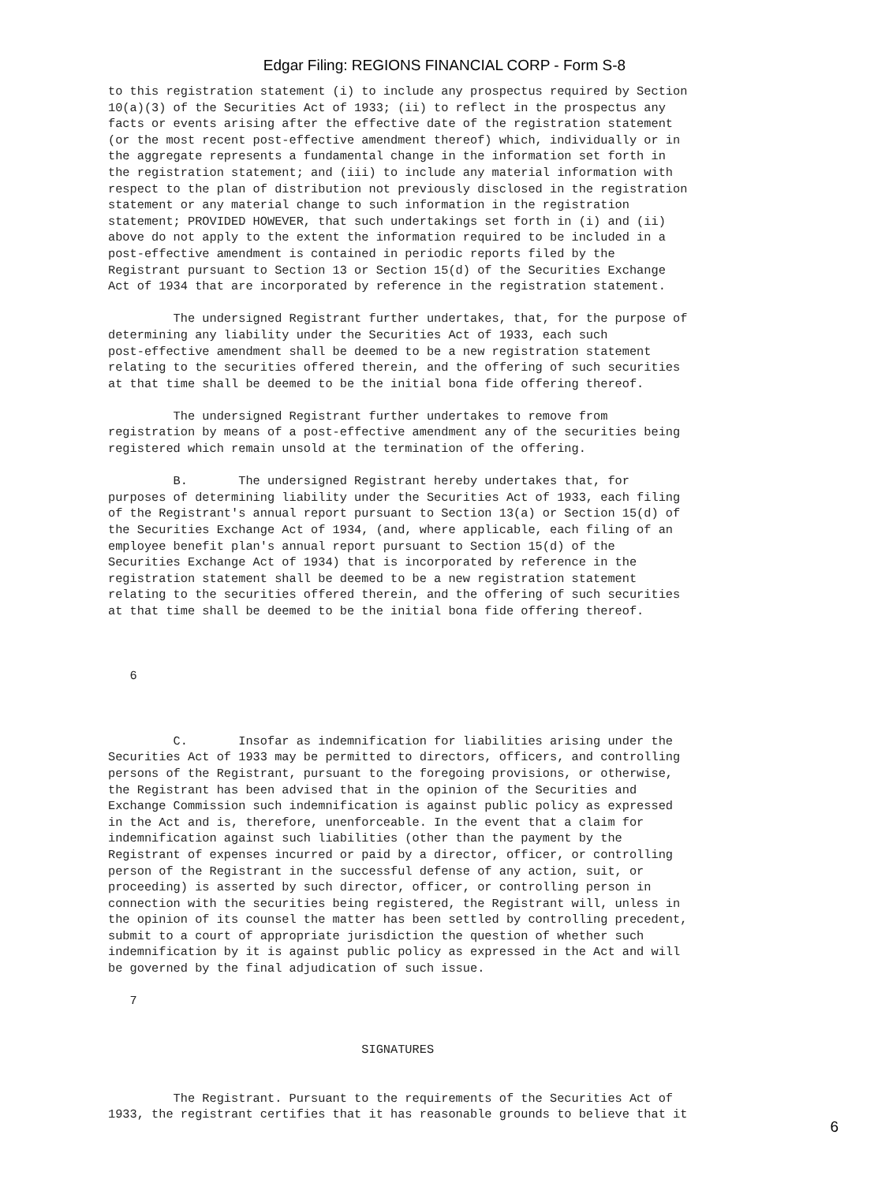Edgar Filing: REGIONS FINANCIAL CORP - Form S-8
to this registration statement (i) to include any prospectus required by Section
10(a)(3) of the Securities Act of 1933; (ii) to reflect in the prospectus any
facts or events arising after the effective date of the registration statement
(or the most recent post-effective amendment thereof) which, individually or in
the aggregate represents a fundamental change in the information set forth in
the registration statement; and (iii) to include any material information with
respect to the plan of distribution not previously disclosed in the registration
statement or any material change to such information in the registration
statement; PROVIDED HOWEVER, that such undertakings set forth in (i) and (ii)
above do not apply to the extent the information required to be included in a
post-effective amendment is contained in periodic reports filed by the
Registrant pursuant to Section 13 or Section 15(d) of the Securities Exchange
Act of 1934 that are incorporated by reference in the registration statement.

         The undersigned Registrant further undertakes, that, for the purpose of
determining any liability under the Securities Act of 1933, each such
post-effective amendment shall be deemed to be a new registration statement
relating to the securities offered therein, and the offering of such securities
at that time shall be deemed to be the initial bona fide offering thereof.

         The undersigned Registrant further undertakes to remove from
registration by means of a post-effective amendment any of the securities being
registered which remain unsold at the termination of the offering.

         B.       The undersigned Registrant hereby undertakes that, for
purposes of determining liability under the Securities Act of 1933, each filing
of the Registrant's annual report pursuant to Section 13(a) or Section 15(d) of
the Securities Exchange Act of 1934, (and, where applicable, each filing of an
employee benefit plan's annual report pursuant to Section 15(d) of the
Securities Exchange Act of 1934) that is incorporated by reference in the
registration statement shall be deemed to be a new registration statement
relating to the securities offered therein, and the offering of such securities
at that time shall be deemed to be the initial bona fide offering thereof.



   6



         C.       Insofar as indemnification for liabilities arising under the
Securities Act of 1933 may be permitted to directors, officers, and controlling
persons of the Registrant, pursuant to the foregoing provisions, or otherwise,
the Registrant has been advised that in the opinion of the Securities and
Exchange Commission such indemnification is against public policy as expressed
in the Act and is, therefore, unenforceable. In the event that a claim for
indemnification against such liabilities (other than the payment by the
Registrant of expenses incurred or paid by a director, officer, or controlling
person of the Registrant in the successful defense of any action, suit, or
proceeding) is asserted by such director, officer, or controlling person in
connection with the securities being registered, the Registrant will, unless in
the opinion of its counsel the matter has been settled by controlling precedent,
submit to a court of appropriate jurisdiction the question of whether such
indemnification by it is against public policy as expressed in the Act and will
be governed by the final adjudication of such issue.

   7


                                   SIGNATURES


         The Registrant. Pursuant to the requirements of the Securities Act of
1933, the registrant certifies that it has reasonable grounds to believe that it
6